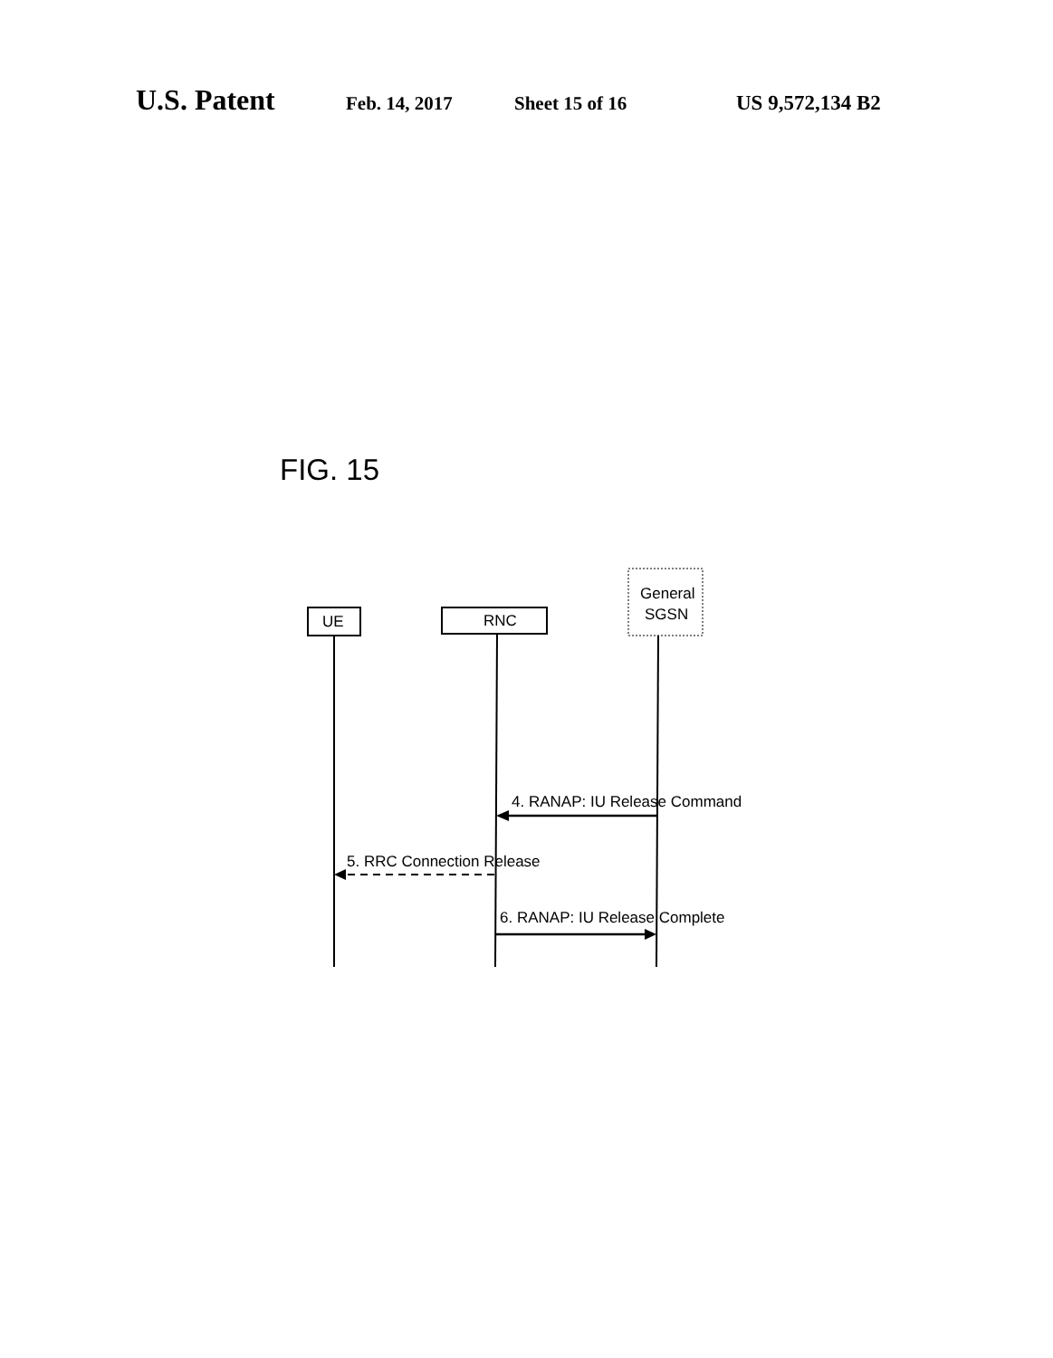U.S. Patent Feb. 14, 2017 Sheet 15 of 16 US 9,572,134 B2
FIG. 15
UE
RNC
General
SGSN
4. RANAP: IU Release Command
5. RRC Connection Release
6. RANAP: IU Release Complete